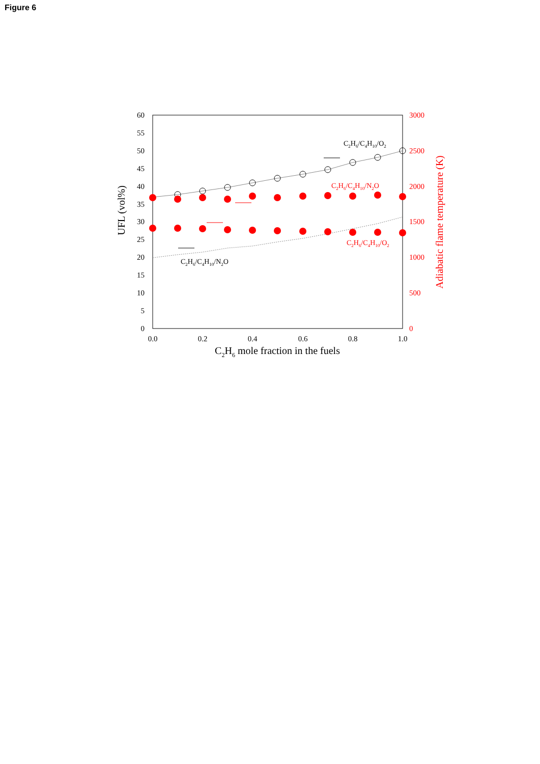Figure 6
60
55
50
45
40
35
30
25
20
15
10
5
0
3000
2500
2000
1500
1000
500
0
0.0
0.2
0.4
0.6
0.8
1.0
C2H6 mole fraction in the fuels
UFL (vol%)
Adiabatic flame temperature (K)
C2H6/C4H10/O2
C2H6/C4H10/N2O
C2H6/C4H10/N2O
C2H6/C4H10/O2